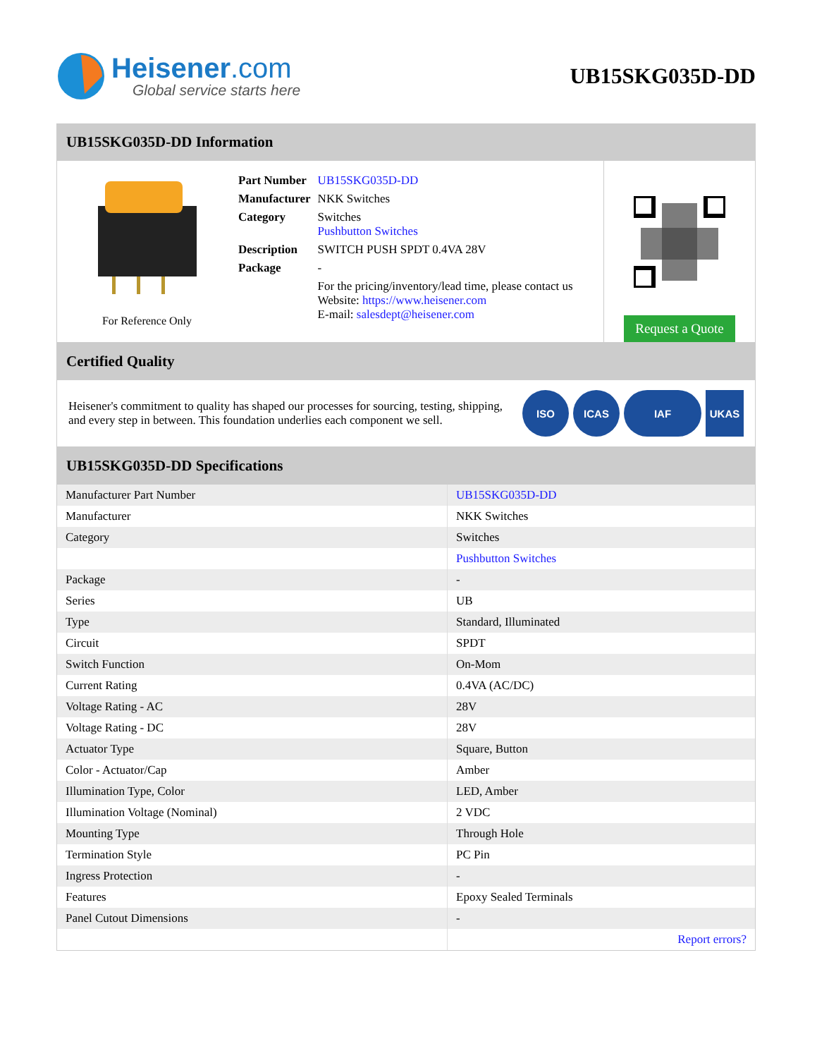Heisener.com
Global service starts here
UB15SKG035D-DD
UB15SKG035D-DD Information
For Reference Only
| Part Number | UB15SKG035D-DD |
| Manufacturer | NKK Switches |
| Category | Switches Pushbutton Switches |
| Description | SWITCH PUSH SPDT 0.4VA 28V |
| Package | - |
| | For the pricing/inventory/lead time, please contact us Website: https://www.heisener.com E-mail: salesdept@heisener.com |
Request a Quote
Certified Quality
Heisener's commitment to quality has shaped our processes for sourcing, testing, shipping, and every step in between. This foundation underlies each component we sell.
ISO ICAS IAF UKAS
UB15SKG035D-DD Specifications
| Manufacturer Part Number | UB15SKG035D-DD |
| Manufacturer | NKK Switches |
| Category | Switches |
| | Pushbutton Switches |
| Package | - |
| Series | UB |
| Type | Standard, Illuminated |
| Circuit | SPDT |
| Switch Function | On-Mom |
| Current Rating | 0.4VA (AC/DC) |
| Voltage Rating - AC | 28V |
| Voltage Rating - DC | 28V |
| Actuator Type | Square, Button |
| Color - Actuator/Cap | Amber |
| Illumination Type, Color | LED, Amber |
| Illumination Voltage (Nominal) | 2 VDC |
| Mounting Type | Through Hole |
| Termination Style | PC Pin |
| Ingress Protection | - |
| Features | Epoxy Sealed Terminals |
| Panel Cutout Dimensions | - |
| | Report errors? |